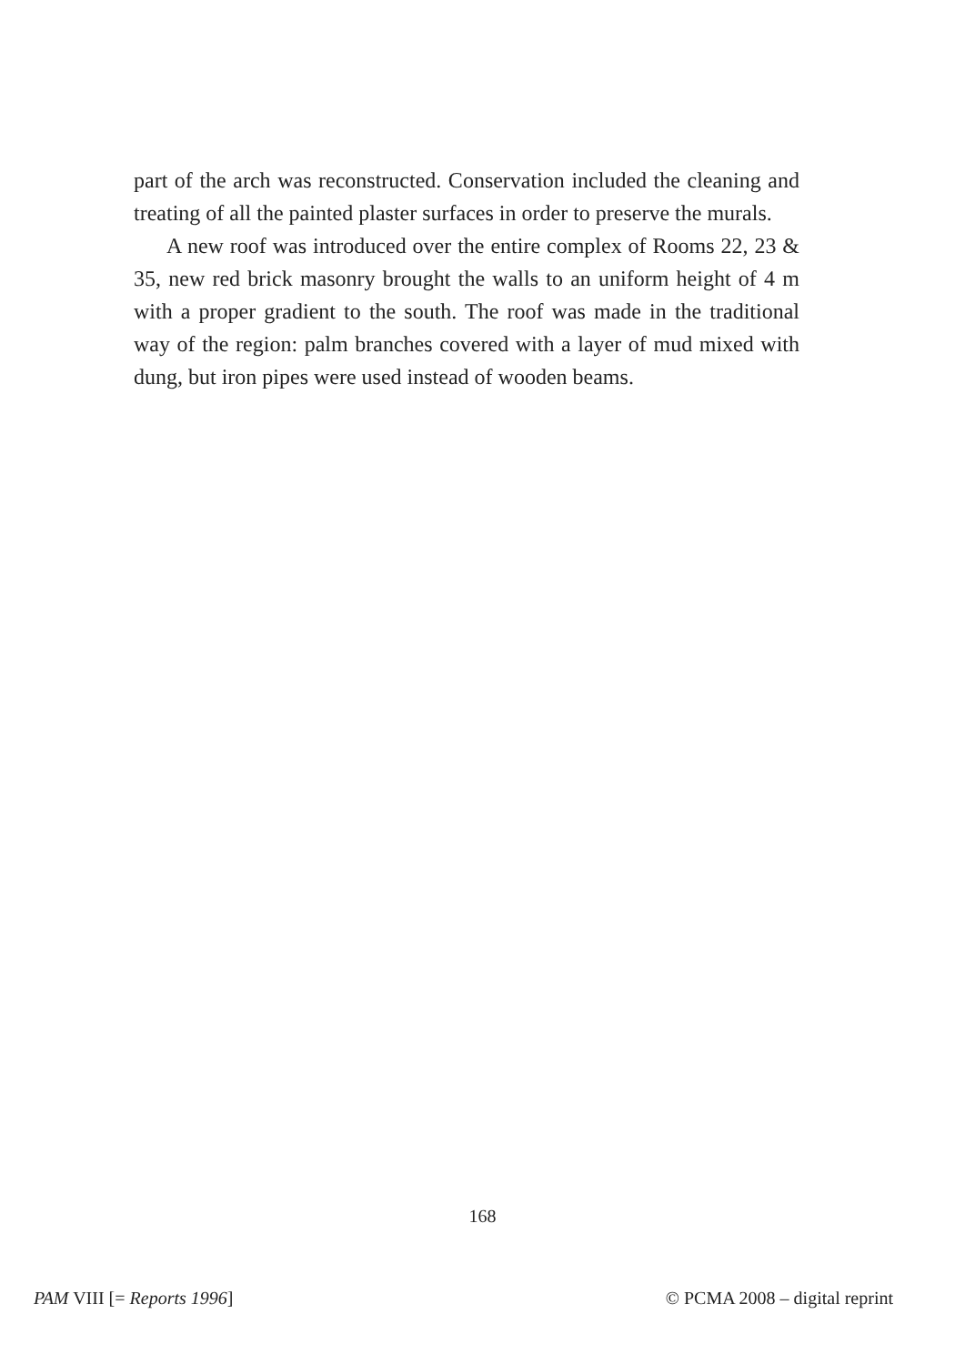part of the arch was reconstructed. Conservation included the cleaning and treating of all the painted plaster surfaces in order to preserve the murals.
A new roof was introduced over the entire complex of Rooms 22, 23 & 35, new red brick masonry brought the walls to an uniform height of 4 m with a proper gradient to the south. The roof was made in the traditional way of the region: palm branches covered with a layer of mud mixed with dung, but iron pipes were used instead of wooden beams.
168
PAM VIII [= Reports 1996] © PCMA 2008 – digital reprint